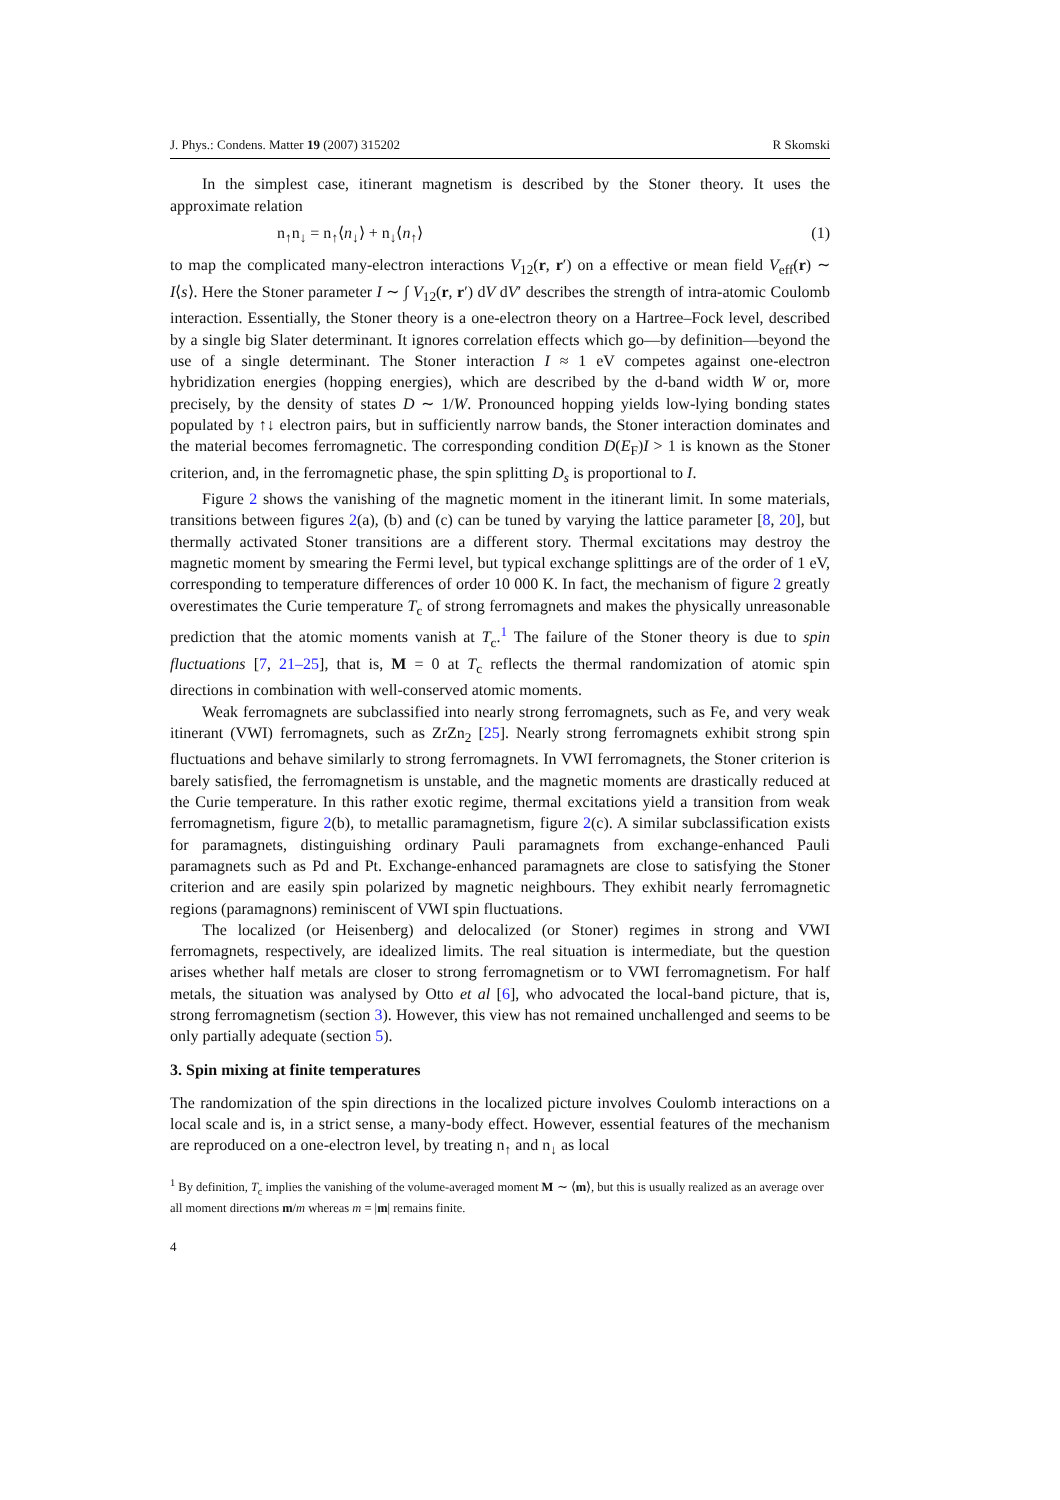J. Phys.: Condens. Matter 19 (2007) 315202 R Skomski
In the simplest case, itinerant magnetism is described by the Stoner theory. It uses the approximate relation
n<sub>↑</sub>n<sub>↓</sub> = n<sub>↑</sub>⟨n<sub>↓</sub>⟩ + n<sub>↓</sub>⟨n<sub>↑</sub>⟩ (1)
to map the complicated many-electron interactions V<sub>12</sub>(r, r′) on a effective or mean field V<sub>eff</sub>(r) ∼ I⟨s⟩. Here the Stoner parameter I ∼ ∫ V<sub>12</sub>(r, r′) dV dV′ describes the strength of intra-atomic Coulomb interaction. Essentially, the Stoner theory is a one-electron theory on a Hartree–Fock level, described by a single big Slater determinant. It ignores correlation effects which go—by definition—beyond the use of a single determinant. The Stoner interaction I ≈ 1 eV competes against one-electron hybridization energies (hopping energies), which are described by the d-band width W or, more precisely, by the density of states D ∼ 1/W. Pronounced hopping yields low-lying bonding states populated by ↑↓ electron pairs, but in sufficiently narrow bands, the Stoner interaction dominates and the material becomes ferromagnetic. The corresponding condition D(E<sub>F</sub>)I > 1 is known as the Stoner criterion, and, in the ferromagnetic phase, the spin splitting D<sub>s</sub> is proportional to I.
Figure 2 shows the vanishing of the magnetic moment in the itinerant limit. In some materials, transitions between figures 2(a), (b) and (c) can be tuned by varying the lattice parameter [8, 20], but thermally activated Stoner transitions are a different story. Thermal excitations may destroy the magnetic moment by smearing the Fermi level, but typical exchange splittings are of the order of 1 eV, corresponding to temperature differences of order 10 000 K. In fact, the mechanism of figure 2 greatly overestimates the Curie temperature T<sub>c</sub> of strong ferromagnets and makes the physically unreasonable prediction that the atomic moments vanish at T<sub>c</sub>.<sup>1</sup> The failure of the Stoner theory is due to spin fluctuations [7, 21–25], that is, M = 0 at T<sub>c</sub> reflects the thermal randomization of atomic spin directions in combination with well-conserved atomic moments.
Weak ferromagnets are subclassified into nearly strong ferromagnets, such as Fe, and very weak itinerant (VWI) ferromagnets, such as ZrZn<sub>2</sub> [25]. Nearly strong ferromagnets exhibit strong spin fluctuations and behave similarly to strong ferromagnets. In VWI ferromagnets, the Stoner criterion is barely satisfied, the ferromagnetism is unstable, and the magnetic moments are drastically reduced at the Curie temperature. In this rather exotic regime, thermal excitations yield a transition from weak ferromagnetism, figure 2(b), to metallic paramagnetism, figure 2(c). A similar subclassification exists for paramagnets, distinguishing ordinary Pauli paramagnets from exchange-enhanced Pauli paramagnets such as Pd and Pt. Exchange-enhanced paramagnets are close to satisfying the Stoner criterion and are easily spin polarized by magnetic neighbours. They exhibit nearly ferromagnetic regions (paramagnons) reminiscent of VWI spin fluctuations.
The localized (or Heisenberg) and delocalized (or Stoner) regimes in strong and VWI ferromagnets, respectively, are idealized limits. The real situation is intermediate, but the question arises whether half metals are closer to strong ferromagnetism or to VWI ferromagnetism. For half metals, the situation was analysed by Otto et al [6], who advocated the local-band picture, that is, strong ferromagnetism (section 3). However, this view has not remained unchallenged and seems to be only partially adequate (section 5).
3. Spin mixing at finite temperatures
The randomization of the spin directions in the localized picture involves Coulomb interactions on a local scale and is, in a strict sense, a many-body effect. However, essential features of the mechanism are reproduced on a one-electron level, by treating n<sub>↑</sub> and n<sub>↓</sub> as local
<sup>1</sup> By definition, T<sub>c</sub> implies the vanishing of the volume-averaged moment M ∼ ⟨m⟩, but this is usually realized as an average over all moment directions m/m whereas m = |m| remains finite.
4